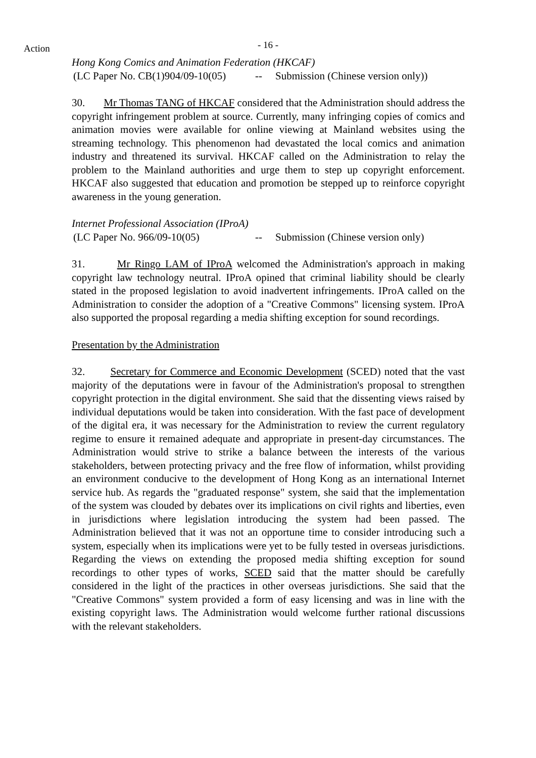Action
- 16 -
Hong Kong Comics and Animation Federation (HKCAF)
(LC Paper No. CB(1)904/09-10(05) -- Submission (Chinese version only))
30. Mr Thomas TANG of HKCAF considered that the Administration should address the copyright infringement problem at source. Currently, many infringing copies of comics and animation movies were available for online viewing at Mainland websites using the streaming technology. This phenomenon had devastated the local comics and animation industry and threatened its survival. HKCAF called on the Administration to relay the problem to the Mainland authorities and urge them to step up copyright enforcement. HKCAF also suggested that education and promotion be stepped up to reinforce copyright awareness in the young generation.
Internet Professional Association (IProA)
(LC Paper No. 966/09-10(05) -- Submission (Chinese version only)
31. Mr Ringo LAM of IProA welcomed the Administration's approach in making copyright law technology neutral. IProA opined that criminal liability should be clearly stated in the proposed legislation to avoid inadvertent infringements. IProA called on the Administration to consider the adoption of a "Creative Commons" licensing system. IProA also supported the proposal regarding a media shifting exception for sound recordings.
Presentation by the Administration
32. Secretary for Commerce and Economic Development (SCED) noted that the vast majority of the deputations were in favour of the Administration's proposal to strengthen copyright protection in the digital environment. She said that the dissenting views raised by individual deputations would be taken into consideration. With the fast pace of development of the digital era, it was necessary for the Administration to review the current regulatory regime to ensure it remained adequate and appropriate in present-day circumstances. The Administration would strive to strike a balance between the interests of the various stakeholders, between protecting privacy and the free flow of information, whilst providing an environment conducive to the development of Hong Kong as an international Internet service hub. As regards the "graduated response" system, she said that the implementation of the system was clouded by debates over its implications on civil rights and liberties, even in jurisdictions where legislation introducing the system had been passed. The Administration believed that it was not an opportune time to consider introducing such a system, especially when its implications were yet to be fully tested in overseas jurisdictions. Regarding the views on extending the proposed media shifting exception for sound recordings to other types of works, SCED said that the matter should be carefully considered in the light of the practices in other overseas jurisdictions. She said that the "Creative Commons" system provided a form of easy licensing and was in line with the existing copyright laws. The Administration would welcome further rational discussions with the relevant stakeholders.